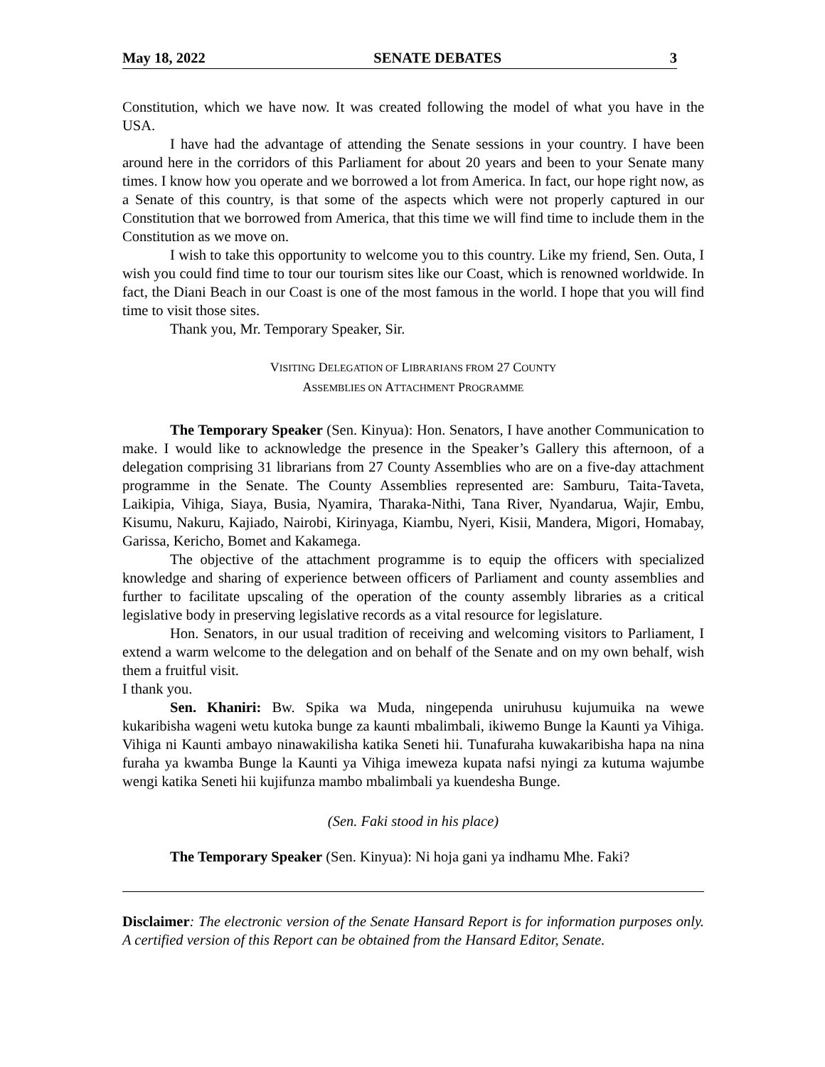May 18, 2022 SENATE DEBATES 3
Constitution, which we have now. It was created following the model of what you have in the USA.
I have had the advantage of attending the Senate sessions in your country. I have been around here in the corridors of this Parliament for about 20 years and been to your Senate many times. I know how you operate and we borrowed a lot from America. In fact, our hope right now, as a Senate of this country, is that some of the aspects which were not properly captured in our Constitution that we borrowed from America, that this time we will find time to include them in the Constitution as we move on.
I wish to take this opportunity to welcome you to this country. Like my friend, Sen. Outa, I wish you could find time to tour our tourism sites like our Coast, which is renowned worldwide. In fact, the Diani Beach in our Coast is one of the most famous in the world. I hope that you will find time to visit those sites.
Thank you, Mr. Temporary Speaker, Sir.
VISITING DELEGATION OF LIBRARIANS FROM 27 COUNTY
ASSEMBLIES ON ATTACHMENT PROGRAMME
The Temporary Speaker (Sen. Kinyua): Hon. Senators, I have another Communication to make. I would like to acknowledge the presence in the Speaker’s Gallery this afternoon, of a delegation comprising 31 librarians from 27 County Assemblies who are on a five-day attachment programme in the Senate. The County Assemblies represented are: Samburu, Taita-Taveta, Laikipia, Vihiga, Siaya, Busia, Nyamira, Tharaka-Nithi, Tana River, Nyandarua, Wajir, Embu, Kisumu, Nakuru, Kajiado, Nairobi, Kirinyaga, Kiambu, Nyeri, Kisii, Mandera, Migori, Homabay, Garissa, Kericho, Bomet and Kakamega.
The objective of the attachment programme is to equip the officers with specialized knowledge and sharing of experience between officers of Parliament and county assemblies and further to facilitate upscaling of the operation of the county assembly libraries as a critical legislative body in preserving legislative records as a vital resource for legislature.
Hon. Senators, in our usual tradition of receiving and welcoming visitors to Parliament, I extend a warm welcome to the delegation and on behalf of the Senate and on my own behalf, wish them a fruitful visit.
I thank you.
Sen. Khaniri: Bw. Spika wa Muda, ningependa uniruhusu kujumuika na wewe kukaribisha wageni wetu kutoka bunge za kaunti mbalimbali, ikiwemo Bunge la Kaunti ya Vihiga. Vihiga ni Kaunti ambayo ninawakilisha katika Seneti hii. Tunafuraha kuwakaribisha hapa na nina furaha ya kwamba Bunge la Kaunti ya Vihiga imeweza kupata nafsi nyingi za kutuma wajumbe wengi katika Seneti hii kujifunza mambo mbalimbali ya kuendesha Bunge.
(Sen. Faki stood in his place)
The Temporary Speaker (Sen. Kinyua): Ni hoja gani ya indhamu Mhe. Faki?
Disclaimer: The electronic version of the Senate Hansard Report is for information purposes only. A certified version of this Report can be obtained from the Hansard Editor, Senate.